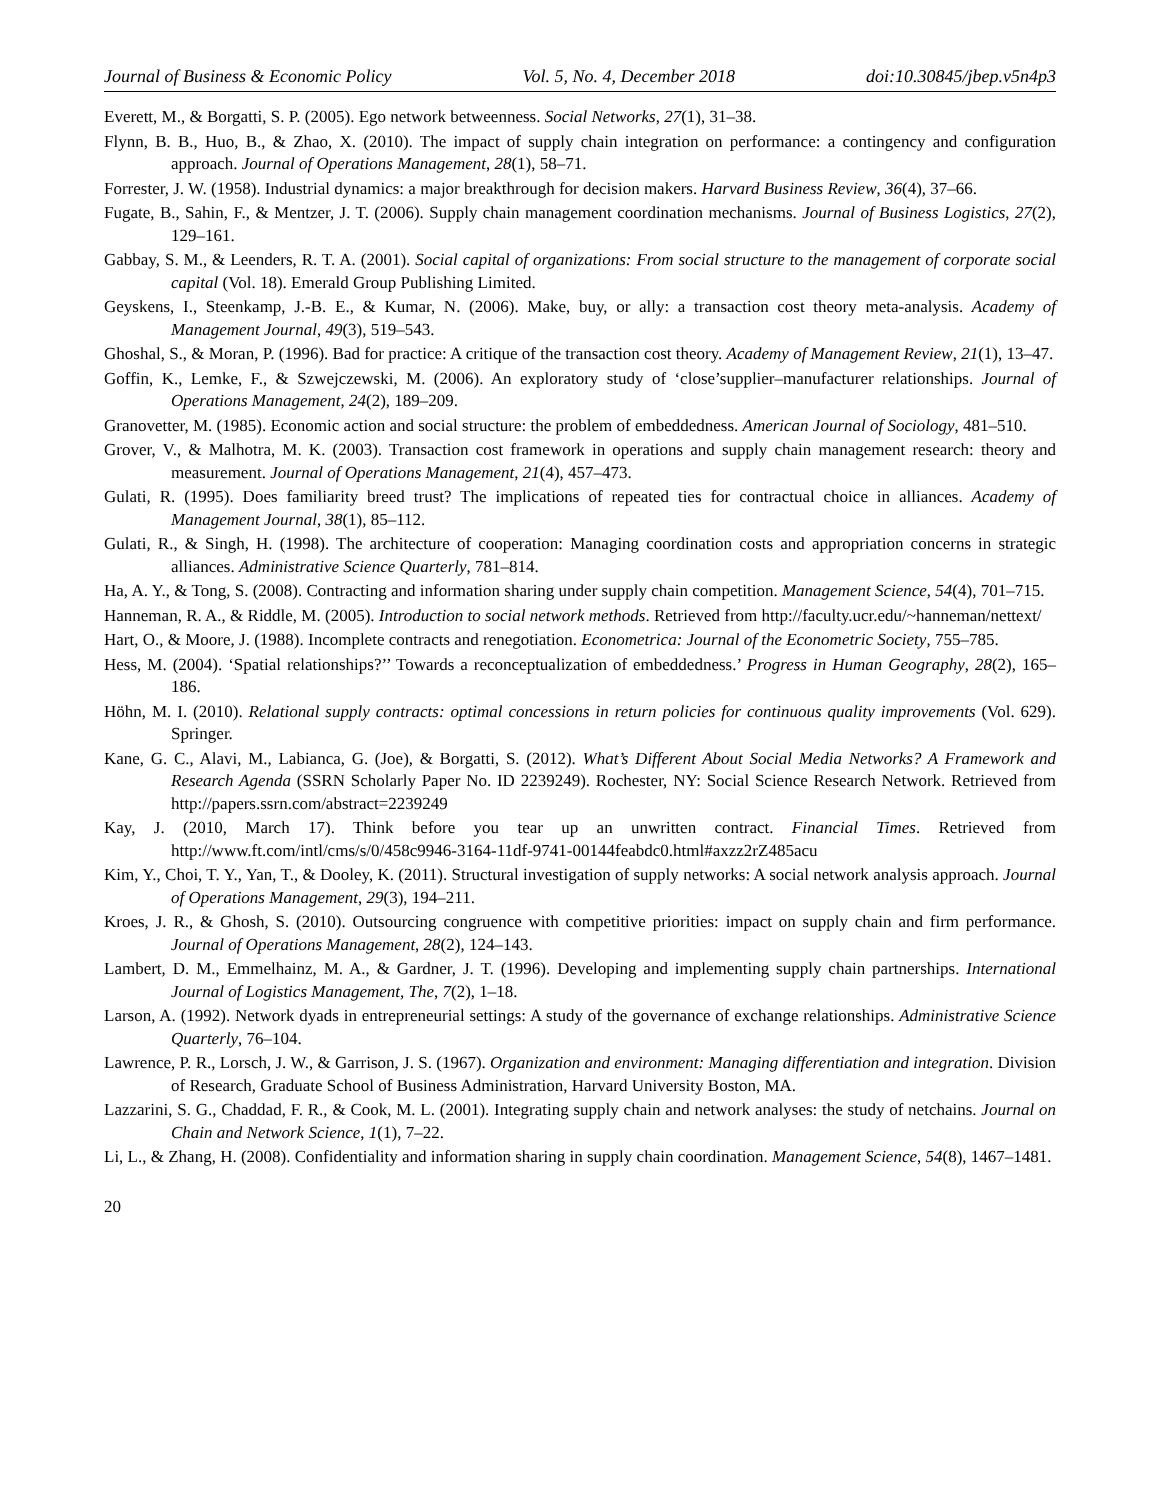Journal of Business & Economic Policy Vol. 5, No. 4, December 2018 doi:10.30845/jbep.v5n4p3
Everett, M., & Borgatti, S. P. (2005). Ego network betweenness. Social Networks, 27(1), 31–38.
Flynn, B. B., Huo, B., & Zhao, X. (2010). The impact of supply chain integration on performance: a contingency and configuration approach. Journal of Operations Management, 28(1), 58–71.
Forrester, J. W. (1958). Industrial dynamics: a major breakthrough for decision makers. Harvard Business Review, 36(4), 37–66.
Fugate, B., Sahin, F., & Mentzer, J. T. (2006). Supply chain management coordination mechanisms. Journal of Business Logistics, 27(2), 129–161.
Gabbay, S. M., & Leenders, R. T. A. (2001). Social capital of organizations: From social structure to the management of corporate social capital (Vol. 18). Emerald Group Publishing Limited.
Geyskens, I., Steenkamp, J.-B. E., & Kumar, N. (2006). Make, buy, or ally: a transaction cost theory meta-analysis. Academy of Management Journal, 49(3), 519–543.
Ghoshal, S., & Moran, P. (1996). Bad for practice: A critique of the transaction cost theory. Academy of Management Review, 21(1), 13–47.
Goffin, K., Lemke, F., & Szwejczewski, M. (2006). An exploratory study of ‘close’supplier–manufacturer relationships. Journal of Operations Management, 24(2), 189–209.
Granovetter, M. (1985). Economic action and social structure: the problem of embeddedness. American Journal of Sociology, 481–510.
Grover, V., & Malhotra, M. K. (2003). Transaction cost framework in operations and supply chain management research: theory and measurement. Journal of Operations Management, 21(4), 457–473.
Gulati, R. (1995). Does familiarity breed trust? The implications of repeated ties for contractual choice in alliances. Academy of Management Journal, 38(1), 85–112.
Gulati, R., & Singh, H. (1998). The architecture of cooperation: Managing coordination costs and appropriation concerns in strategic alliances. Administrative Science Quarterly, 781–814.
Ha, A. Y., & Tong, S. (2008). Contracting and information sharing under supply chain competition. Management Science, 54(4), 701–715.
Hanneman, R. A., & Riddle, M. (2005). Introduction to social network methods. Retrieved from http://faculty.ucr.edu/~hanneman/nettext/
Hart, O., & Moore, J. (1988). Incomplete contracts and renegotiation. Econometrica: Journal of the Econometric Society, 755–785.
Hess, M. (2004). ‘Spatial relationships?’’ Towards a reconceptualization of embeddedness.’ Progress in Human Geography, 28(2), 165–186.
Höhn, M. I. (2010). Relational supply contracts: optimal concessions in return policies for continuous quality improvements (Vol. 629). Springer.
Kane, G. C., Alavi, M., Labianca, G. (Joe), & Borgatti, S. (2012). What’s Different About Social Media Networks? A Framework and Research Agenda (SSRN Scholarly Paper No. ID 2239249). Rochester, NY: Social Science Research Network. Retrieved from http://papers.ssrn.com/abstract=2239249
Kay, J. (2010, March 17). Think before you tear up an unwritten contract. Financial Times. Retrieved from http://www.ft.com/intl/cms/s/0/458c9946-3164-11df-9741-00144feabdc0.html#axzz2rZ485acu
Kim, Y., Choi, T. Y., Yan, T., & Dooley, K. (2011). Structural investigation of supply networks: A social network analysis approach. Journal of Operations Management, 29(3), 194–211.
Kroes, J. R., & Ghosh, S. (2010). Outsourcing congruence with competitive priorities: impact on supply chain and firm performance. Journal of Operations Management, 28(2), 124–143.
Lambert, D. M., Emmelhainz, M. A., & Gardner, J. T. (1996). Developing and implementing supply chain partnerships. International Journal of Logistics Management, The, 7(2), 1–18.
Larson, A. (1992). Network dyads in entrepreneurial settings: A study of the governance of exchange relationships. Administrative Science Quarterly, 76–104.
Lawrence, P. R., Lorsch, J. W., & Garrison, J. S. (1967). Organization and environment: Managing differentiation and integration. Division of Research, Graduate School of Business Administration, Harvard University Boston, MA.
Lazzarini, S. G., Chaddad, F. R., & Cook, M. L. (2001). Integrating supply chain and network analyses: the study of netchains. Journal on Chain and Network Science, 1(1), 7–22.
Li, L., & Zhang, H. (2008). Confidentiality and information sharing in supply chain coordination. Management Science, 54(8), 1467–1481.
20